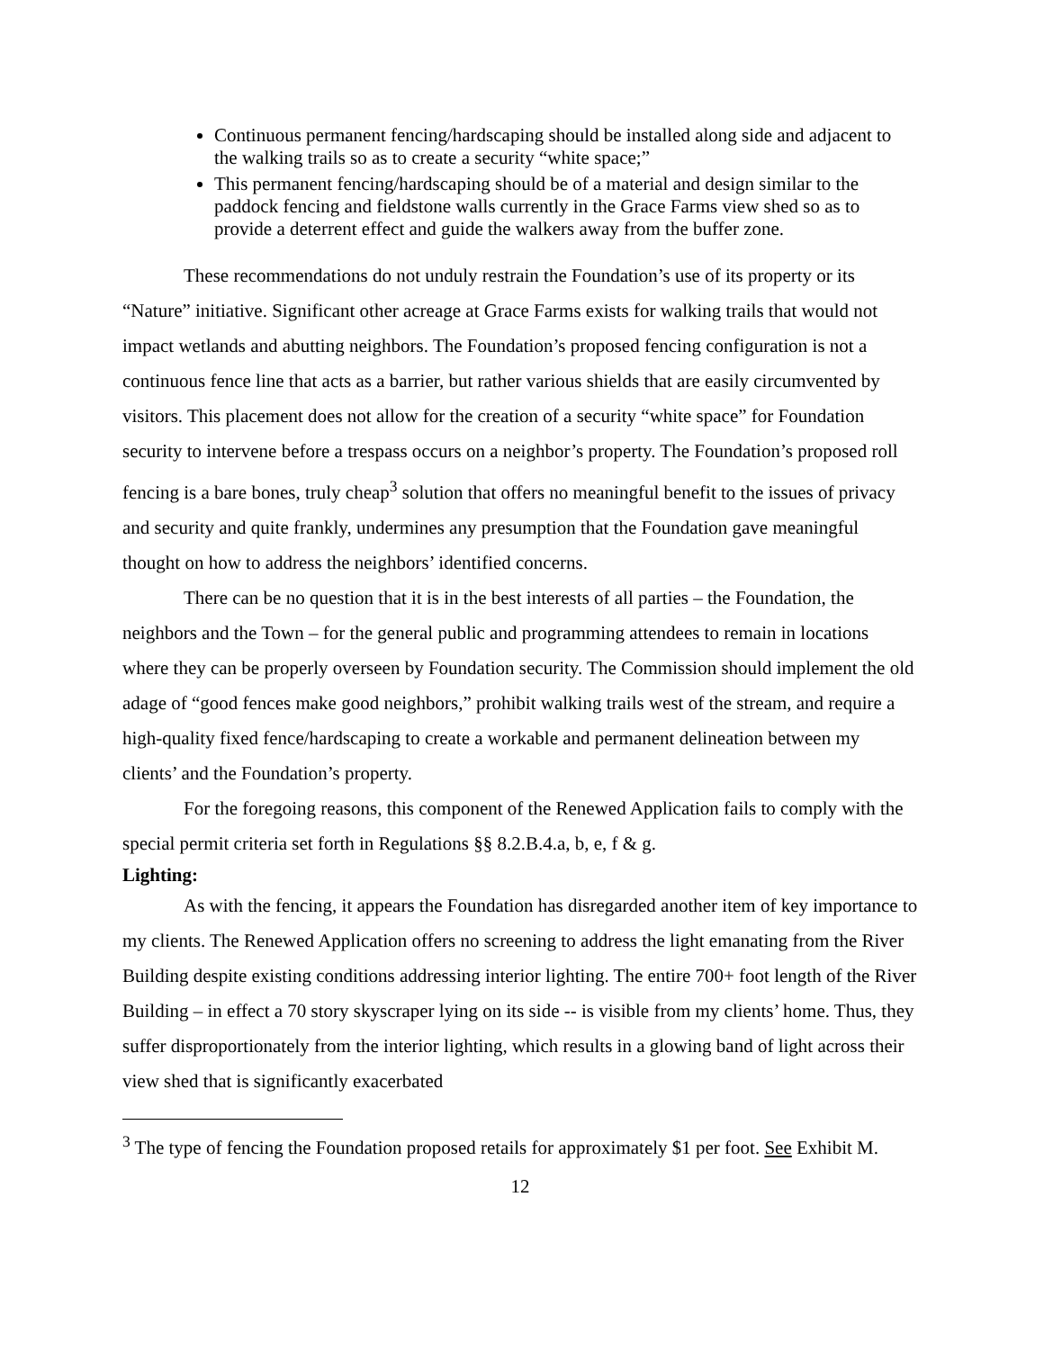Continuous permanent fencing/hardscaping should be installed along side and adjacent to the walking trails so as to create a security “white space;”
This permanent fencing/hardscaping should be of a material and design similar to the paddock fencing and fieldstone walls currently in the Grace Farms view shed so as to provide a deterrent effect and guide the walkers away from the buffer zone.
These recommendations do not unduly restrain the Foundation’s use of its property or its “Nature” initiative. Significant other acreage at Grace Farms exists for walking trails that would not impact wetlands and abutting neighbors. The Foundation’s proposed fencing configuration is not a continuous fence line that acts as a barrier, but rather various shields that are easily circumvented by visitors. This placement does not allow for the creation of a security “white space” for Foundation security to intervene before a trespass occurs on a neighbor’s property. The Foundation’s proposed roll fencing is a bare bones, truly cheap<sup>3</sup> solution that offers no meaningful benefit to the issues of privacy and security and quite frankly, undermines any presumption that the Foundation gave meaningful thought on how to address the neighbors’ identified concerns.
There can be no question that it is in the best interests of all parties – the Foundation, the neighbors and the Town – for the general public and programming attendees to remain in locations where they can be properly overseen by Foundation security. The Commission should implement the old adage of “good fences make good neighbors,” prohibit walking trails west of the stream, and require a high-quality fixed fence/hardscaping to create a workable and permanent delineation between my clients’ and the Foundation’s property.
For the foregoing reasons, this component of the Renewed Application fails to comply with the special permit criteria set forth in Regulations §§ 8.2.B.4.a, b, e, f & g.
Lighting:
As with the fencing, it appears the Foundation has disregarded another item of key importance to my clients. The Renewed Application offers no screening to address the light emanating from the River Building despite existing conditions addressing interior lighting. The entire 700+ foot length of the River Building – in effect a 70 story skyscraper lying on its side -- is visible from my clients’ home. Thus, they suffer disproportionately from the interior lighting, which results in a glowing band of light across their view shed that is significantly exacerbated
<sup>3</sup> The type of fencing the Foundation proposed retails for approximately $1 per foot. See Exhibit M.
12